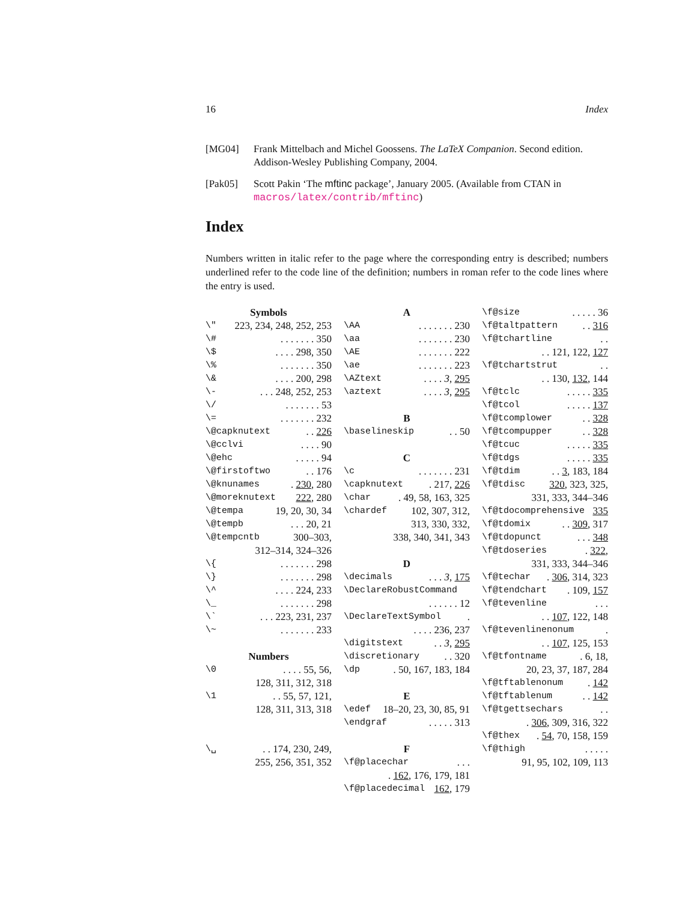16 Index
[MG04] Frank Mittelbach and Michel Goossens. The LaTeX Companion. Second edition. Addison-Wesley Publishing Company, 2004.
[Pak05] Scott Pakin ‘The mftinc package’, January 2005. (Available from CTAN in macros/latex/contrib/mftinc)
Index
Numbers written in italic refer to the page where the corresponding entry is described; numbers underlined refer to the code line of the definition; numbers in roman refer to the code lines where the entry is used.
Symbols
\" 223, 234, 248, 252, 253
\#. . . . . . . 350
\$. . . . 298, 350
\%. . . . . . . 350
\&. . . . 200, 298
\-. . . 248, 252, 253
\/. . . . . . . 53
\=. . . . . . . 232
\@capknutext. . 226
\@cclvi. . . . 90
\@ehc. . . . . 94
\@firstoftwo. . 176
\@knunames. 230, 280
\@moreknutext 222, 280
\@tempa 19, 20, 30, 34
\@tempb. . . 20, 21
\@tempcntb 300–303,
312–314, 324–326
\{. . . . . . . 298
\}. . . . . . . 298
\^. . . . 224, 233
\_. . . . . . . 298
\`. . . 223, 231, 237
\~. . . . . . . 233
Numbers
\0. . . . 55, 56,
128, 311, 312, 318
\1. . 55, 57, 121,
128, 311, 313, 318
\␣. . 174, 230, 249,
255, 256, 351, 352
A
\AA. . . . . . . 230
\aa. . . . . . . 230
\AE. . . . . . . 222
\ae. . . . . . . 223
\AZtext. . . . 3, 295
\aztext. . . . 3, 295
B
\baselineskip. . 50
C
\c. . . . . . . 231
\capknutext. 217, 226
\char. 49, 58, 163, 325
\chardef 102, 307, 312,
313, 330, 332,
338, 340, 341, 343
D
\decimals. . . 3, 175
\DeclareRobustCommand
. . . . . . 12
\DeclareTextSymbol.
. . . . 236, 237
\digitstext. . 3, 295
\discretionary. . 320
\dp. 50, 167, 183, 184
E
\edef 18–20, 23, 30, 85, 91
\endgraf. . . . . 313
F
\f@placechar. . .
. 162, 176, 179, 181
\f@placedecimal 162, 179
\f@size. . . . . 36
\f@taltpattern. . 316
\f@tchartline. .
. . 121, 122, 127
\f@tchartstrut. .
. . 130, 132, 144
\f@tclc. . . . . 335
\f@tcol. . . . . 137
\f@tcomplower. . 328
\f@tcompupper. . 328
\f@tcuc. . . . . 335
\f@tdgs. . . . . 335
\f@tdim. . 3, 183, 184
\f@tdisc 320, 323, 325,
331, 333, 344–346
\f@tdocomprehensive 335
\f@tdomix. . 309, 317
\f@tdopunct. . . 348
\f@tdoseries. 322,
331, 333, 344–346
\f@techar. 306, 314, 323
\f@tendchart. 109, 157
\f@tevenline. . .
. . 107, 122, 148
\f@tevenlinenonum.
. . 107, 125, 153
\f@tfontname. 6, 18,
20, 23, 37, 187, 284
\f@tftablenonum. 142
\f@tftablenum. . 142
\f@tgettsechars. .
. 306, 309, 316, 322
\f@thex. 54, 70, 158, 159
\f@thigh. . . . .
91, 95, 102, 109, 113